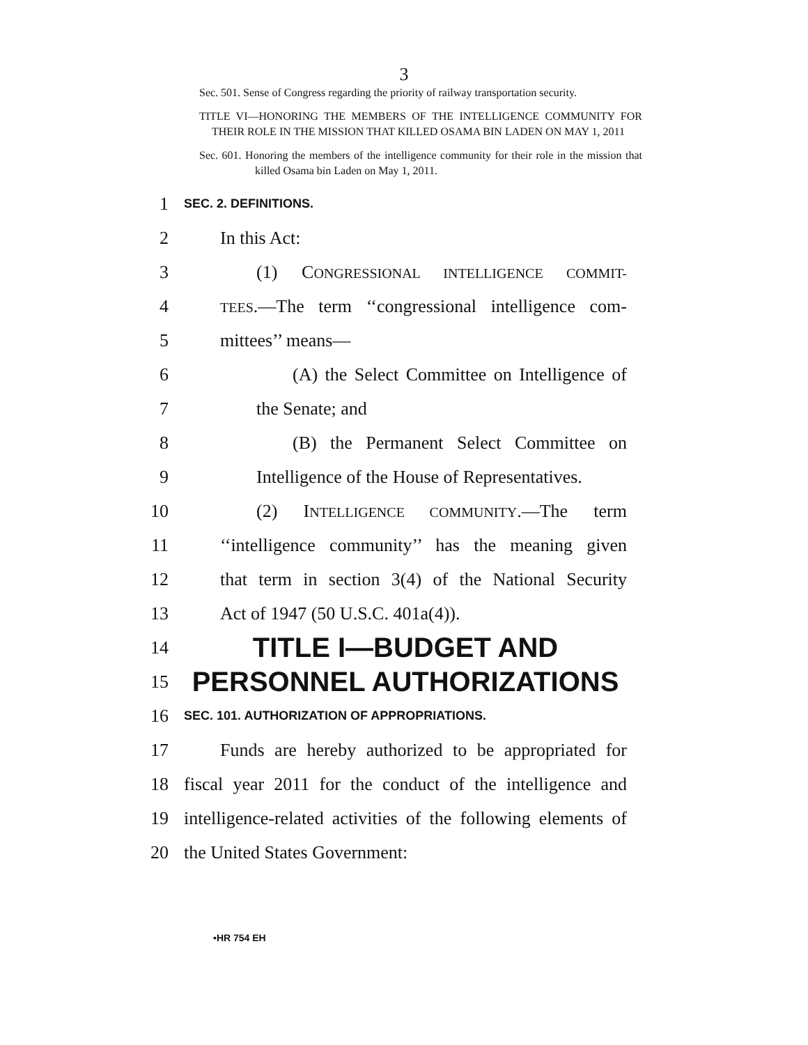3
Sec. 501. Sense of Congress regarding the priority of railway transportation security.
TITLE VI—HONORING THE MEMBERS OF THE INTELLIGENCE COMMUNITY FOR THEIR ROLE IN THE MISSION THAT KILLED OSAMA BIN LADEN ON MAY 1, 2011
Sec. 601. Honoring the members of the intelligence community for their role in the mission that killed Osama bin Laden on May 1, 2011.
1 SEC. 2. DEFINITIONS.
2 In this Act:
3 (1) CONGRESSIONAL INTELLIGENCE COMMIT-
4 TEES.—The term ‘‘congressional intelligence com-
5 mittees’’ means—
6 (A) the Select Committee on Intelligence of
7 the Senate; and
8 (B) the Permanent Select Committee on
9 Intelligence of the House of Representatives.
10 (2) INTELLIGENCE COMMUNITY.—The term
11 ‘‘intelligence community’’ has the meaning given
12 that term in section 3(4) of the National Security
13 Act of 1947 (50 U.S.C. 401a(4)).
14 TITLE I—BUDGET AND
15 PERSONNEL AUTHORIZATIONS
16 SEC. 101. AUTHORIZATION OF APPROPRIATIONS.
17 Funds are hereby authorized to be appropriated for
18 fiscal year 2011 for the conduct of the intelligence and
19 intelligence-related activities of the following elements of
20 the United States Government:
•HR 754 EH